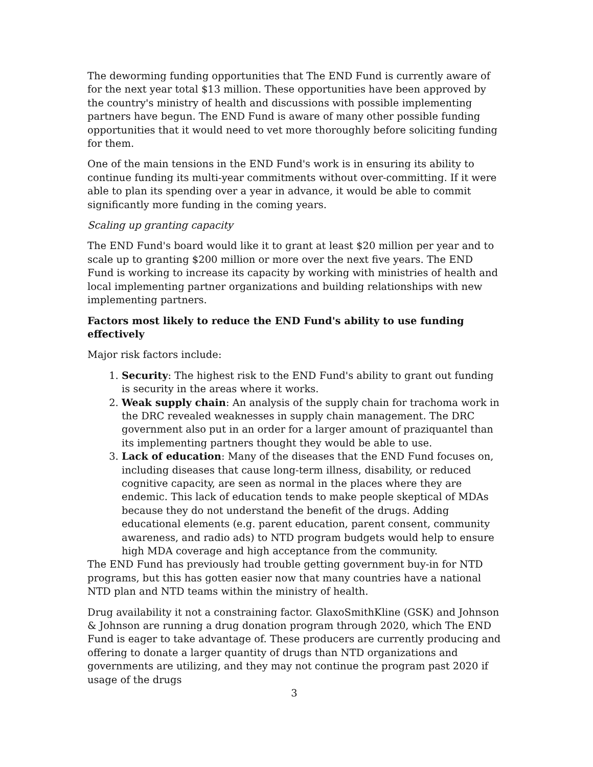The deworming funding opportunities that The END Fund is currently aware of for the next year total $13 million. These opportunities have been approved by the country's ministry of health and discussions with possible implementing partners have begun. The END Fund is aware of many other possible funding opportunities that it would need to vet more thoroughly before soliciting funding for them.
One of the main tensions in the END Fund's work is in ensuring its ability to continue funding its multi-year commitments without over-committing. If it were able to plan its spending over a year in advance, it would be able to commit significantly more funding in the coming years.
Scaling up granting capacity
The END Fund's board would like it to grant at least $20 million per year and to scale up to granting $200 million or more over the next five years. The END Fund is working to increase its capacity by working with ministries of health and local implementing partner organizations and building relationships with new implementing partners.
Factors most likely to reduce the END Fund's ability to use funding effectively
Major risk factors include:
1. Security: The highest risk to the END Fund's ability to grant out funding is security in the areas where it works.
2. Weak supply chain: An analysis of the supply chain for trachoma work in the DRC revealed weaknesses in supply chain management. The DRC government also put in an order for a larger amount of praziquantel than its implementing partners thought they would be able to use.
3. Lack of education: Many of the diseases that the END Fund focuses on, including diseases that cause long-term illness, disability, or reduced cognitive capacity, are seen as normal in the places where they are endemic. This lack of education tends to make people skeptical of MDAs because they do not understand the benefit of the drugs. Adding educational elements (e.g. parent education, parent consent, community awareness, and radio ads) to NTD program budgets would help to ensure high MDA coverage and high acceptance from the community.
The END Fund has previously had trouble getting government buy-in for NTD programs, but this has gotten easier now that many countries have a national NTD plan and NTD teams within the ministry of health.
Drug availability it not a constraining factor. GlaxoSmithKline (GSK) and Johnson & Johnson are running a drug donation program through 2020, which The END Fund is eager to take advantage of. These producers are currently producing and offering to donate a larger quantity of drugs than NTD organizations and governments are utilizing, and they may not continue the program past 2020 if usage of the drugs
3